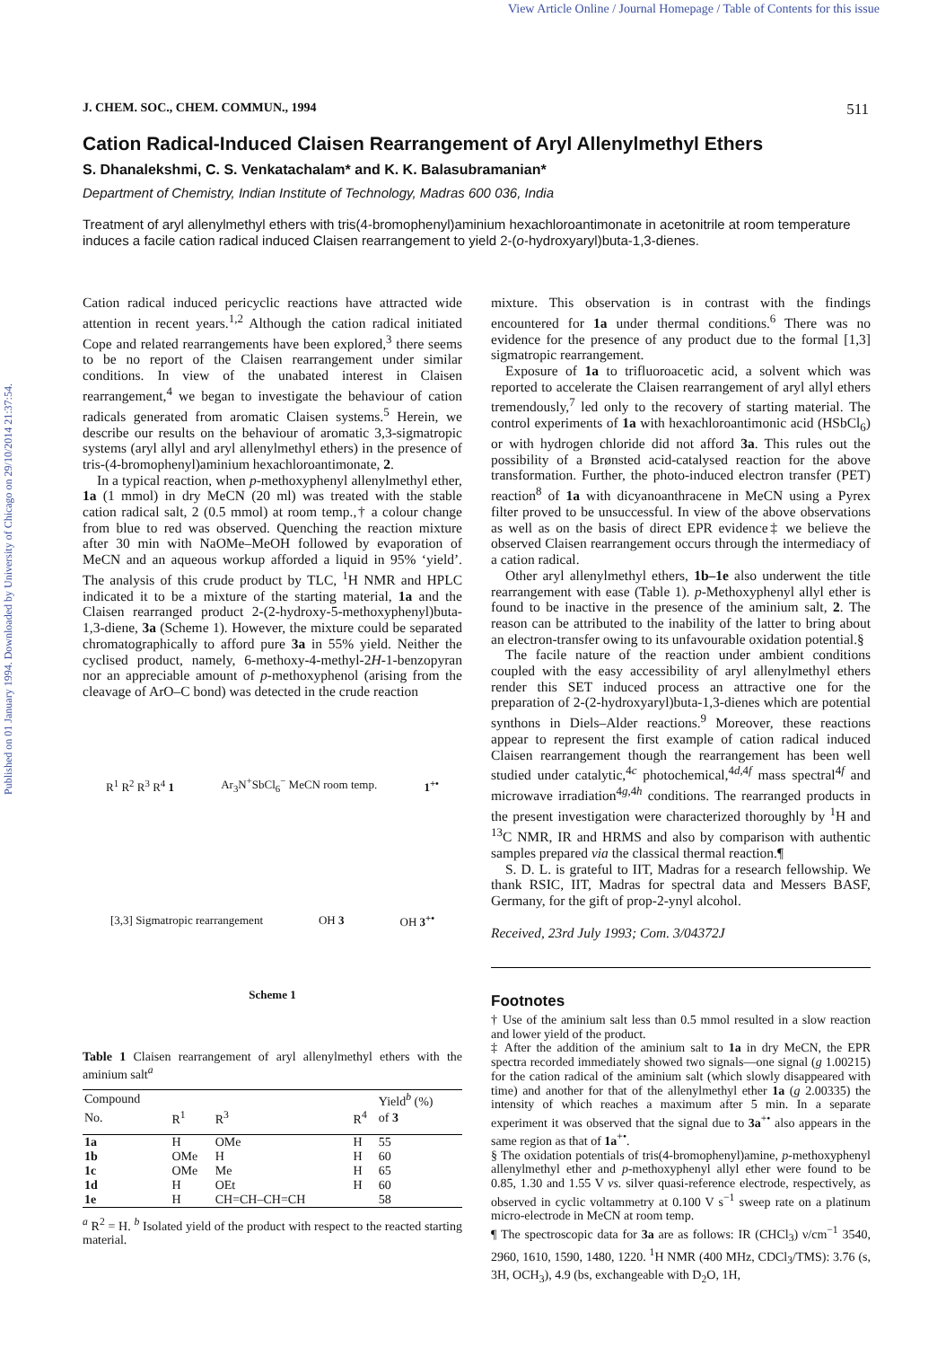View Article Online / Journal Homepage / Table of Contents for this issue
Published on 01 January 1994. Downloaded by University of Chicago on 29/10/2014 21:37:54.
J. CHEM. SOC., CHEM. COMMUN., 1994 511
Cation Radical-Induced Claisen Rearrangement of Aryl Allenylmethyl Ethers
S. Dhanalekshmi, C. S. Venkatachalam* and K. K. Balasubramanian*
Department of Chemistry, Indian Institute of Technology, Madras 600 036, India
Treatment of aryl allenylmethyl ethers with tris(4-bromophenyl)aminium hexachloroantimonate in acetonitrile at room temperature induces a facile cation radical induced Claisen rearrangement to yield 2-(o-hydroxyaryl)buta-1,3-dienes.
Cation radical induced pericyclic reactions have attracted wide attention in recent years.<sup>1,2</sup> Although the cation radical initiated Cope and related rearrangements have been explored,<sup>3</sup> there seems to be no report of the Claisen rearrangement under similar conditions. In view of the unabated interest in Claisen rearrangement,<sup>4</sup> we began to investigate the behaviour of cation radicals generated from aromatic Claisen systems.<sup>5</sup> Herein, we describe our results on the behaviour of aromatic 3,3-sigmatropic systems (aryl allyl and aryl allenylmethyl ethers) in the presence of tris-(4-bromophenyl)aminium hexachloroantimonate, 2.
In a typical reaction, when p-methoxyphenyl allenylmethyl ether, 1a (1 mmol) in dry MeCN (20 ml) was treated with the stable cation radical salt, 2 (0.5 mmol) at room temp.,† a colour change from blue to red was observed. Quenching the reaction mixture after 30 min with NaOMe–MeOH followed by evaporation of MeCN and an aqueous workup afforded a liquid in 95% ‘yield’. The analysis of this crude product by TLC, <sup>1</sup>H NMR and HPLC indicated it to be a mixture of the starting material, 1a and the Claisen rearranged product 2-(2-hydroxy-5-methoxyphenyl)buta-1,3-diene, 3a (Scheme 1). However, the mixture could be separated chromatographically to afford pure 3a in 55% yield. Neither the cyclised product, namely, 6-methoxy-4-methyl-2H-1-benzopyran nor an appreciable amount of p-methoxyphenol (arising from the cleavage of ArO–C bond) was detected in the crude reaction
R<sup>1</sup> R<sup>2</sup> R<sup>3</sup> R<sup>4</sup> 1 Ar<sub>3</sub>N<sup>+</sup>SbCl<sub>6</sub><sup>−</sup> MeCN room temp. 1<sup>+•</sup> [3,3] Sigmatropic rearrangement OH 3 OH 3<sup>+•</sup>
Scheme 1
Table 1 Claisen rearrangement of aryl allenylmethyl ethers with the aminium salt<sup>a</sup>
| Compound | | | | Yield<sup>b</sup> (%) |
| --- | --- | --- | --- | --- |
| No. | R<sup>1</sup> | R<sup>3</sup> | R<sup>4</sup> | of 3 |
| 1a | H | OMe | H | 55 |
| 1b | OMe | H | H | 60 |
| 1c | OMe | Me | H | 65 |
| 1d | H | OEt | H | 60 |
| 1e | H | CH=CH–CH=CH | | 58 |
<sup>a</sup> R<sup>2</sup> = H. <sup>b</sup> Isolated yield of the product with respect to the reacted starting material.
mixture. This observation is in contrast with the findings encountered for 1a under thermal conditions.<sup>6</sup> There was no evidence for the presence of any product due to the formal [1,3] sigmatropic rearrangement.
Exposure of 1a to trifluoroacetic acid, a solvent which was reported to accelerate the Claisen rearrangement of aryl allyl ethers tremendously,<sup>7</sup> led only to the recovery of starting material. The control experiments of 1a with hexachloroantimonic acid (HSbCl<sub>6</sub>) or with hydrogen chloride did not afford 3a. This rules out the possibility of a Brønsted acid-catalysed reaction for the above transformation. Further, the photo-induced electron transfer (PET) reaction<sup>8</sup> of 1a with dicyanoanthracene in MeCN using a Pyrex filter proved to be unsuccessful. In view of the above observations as well as on the basis of direct EPR evidence‡ we believe the observed Claisen rearrangement occurs through the intermediacy of a cation radical.
Other aryl allenylmethyl ethers, 1b–1e also underwent the title rearrangement with ease (Table 1). p-Methoxyphenyl allyl ether is found to be inactive in the presence of the aminium salt, 2. The reason can be attributed to the inability of the latter to bring about an electron-transfer owing to its unfavourable oxidation potential.§
The facile nature of the reaction under ambient conditions coupled with the easy accessibility of aryl allenylmethyl ethers render this SET induced process an attractive one for the preparation of 2-(2-hydroxyaryl)buta-1,3-dienes which are potential synthons in Diels–Alder reactions.<sup>9</sup> Moreover, these reactions appear to represent the first example of cation radical induced Claisen rearrangement though the rearrangement has been well studied under catalytic,<sup>4c</sup> photochemical,<sup>4d,4f</sup> mass spectral<sup>4f</sup> and microwave irradiation<sup>4g,4h</sup> conditions. The rearranged products in the present investigation were characterized thoroughly by <sup>1</sup>H and <sup>13</sup>C NMR, IR and HRMS and also by comparison with authentic samples prepared via the classical thermal reaction.¶
S. D. L. is grateful to IIT, Madras for a research fellowship. We thank RSIC, IIT, Madras for spectral data and Messers BASF, Germany, for the gift of prop-2-ynyl alcohol.
Received, 23rd July 1993; Com. 3/04372J
Footnotes
† Use of the aminium salt less than 0.5 mmol resulted in a slow reaction and lower yield of the product.
‡ After the addition of the aminium salt to 1a in dry MeCN, the EPR spectra recorded immediately showed two signals—one signal (g 1.00215) for the cation radical of the aminium salt (which slowly disappeared with time) and another for that of the allenylmethyl ether 1a (g 2.00335) the intensity of which reaches a maximum after 5 min. In a separate experiment it was observed that the signal due to 3a<sup>+•</sup> also appears in the same region as that of 1a<sup>+•</sup>.
§ The oxidation potentials of tris(4-bromophenyl)amine, p-methoxyphenyl allenylmethyl ether and p-methoxyphenyl allyl ether were found to be 0.85, 1.30 and 1.55 V vs. silver quasi-reference electrode, respectively, as observed in cyclic voltammetry at 0.100 V s<sup>−1</sup> sweep rate on a platinum micro-electrode in MeCN at room temp.
¶ The spectroscopic data for 3a are as follows: IR (CHCl<sub>3</sub>) ν/cm<sup>−1</sup> 3540, 2960, 1610, 1590, 1480, 1220. <sup>1</sup>H NMR (400 MHz, CDCl<sub>3</sub>/TMS): 3.76 (s, 3H, OCH<sub>3</sub>), 4.9 (bs, exchangeable with D<sub>2</sub>O, 1H,